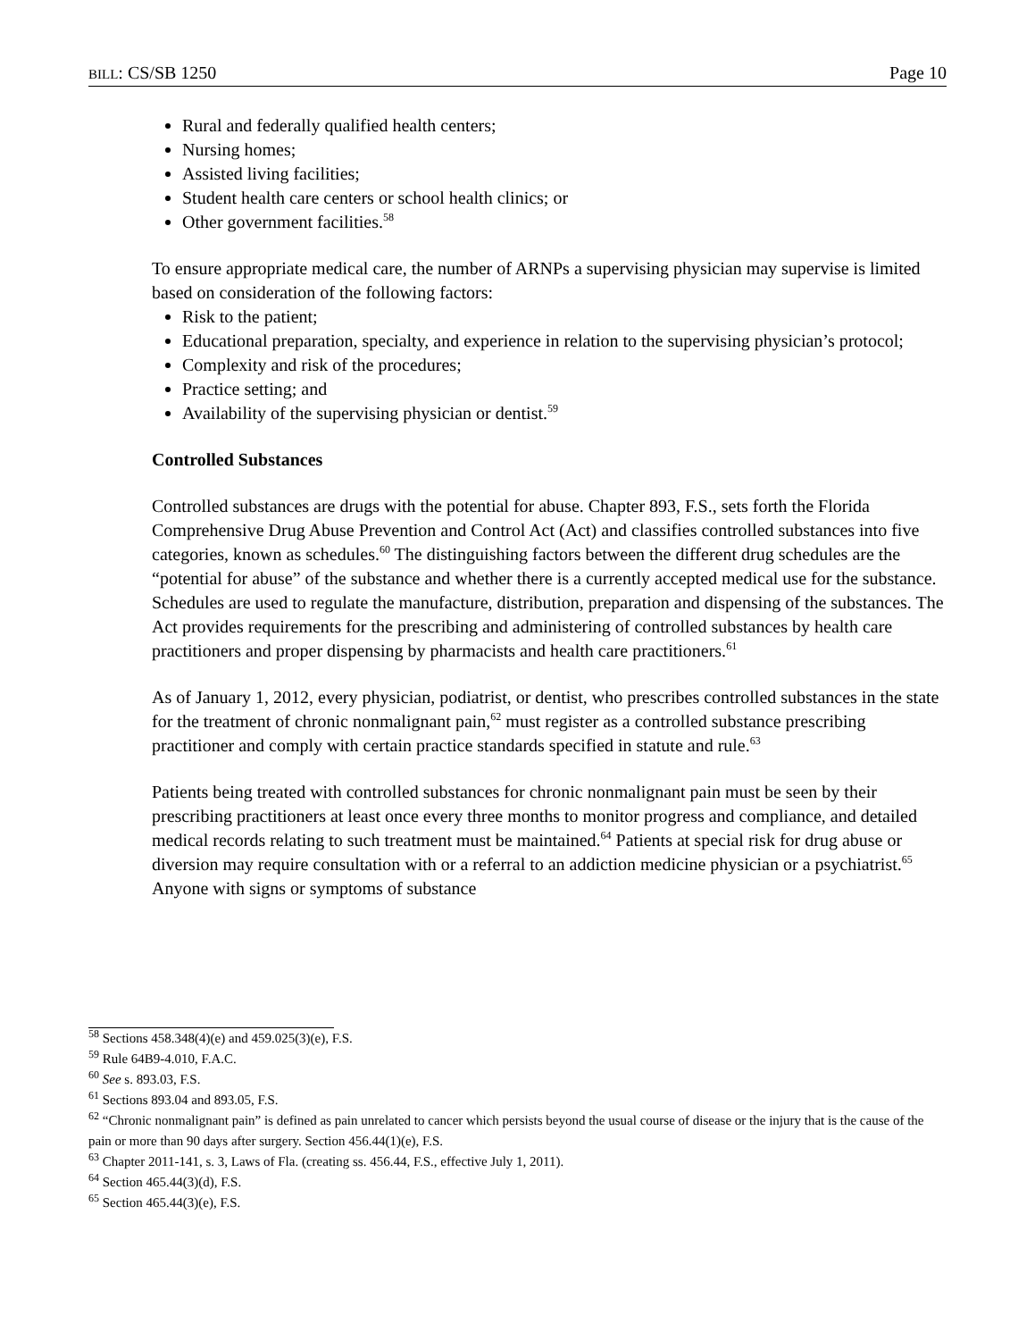BILL: CS/SB 1250 Page 10
Rural and federally qualified health centers;
Nursing homes;
Assisted living facilities;
Student health care centers or school health clinics; or
Other government facilities.<sup>58</sup>
To ensure appropriate medical care, the number of ARNPs a supervising physician may supervise is limited based on consideration of the following factors:
Risk to the patient;
Educational preparation, specialty, and experience in relation to the supervising physician’s protocol;
Complexity and risk of the procedures;
Practice setting; and
Availability of the supervising physician or dentist.<sup>59</sup>
Controlled Substances
Controlled substances are drugs with the potential for abuse. Chapter 893, F.S., sets forth the Florida Comprehensive Drug Abuse Prevention and Control Act (Act) and classifies controlled substances into five categories, known as schedules.<sup>60</sup> The distinguishing factors between the different drug schedules are the “potential for abuse” of the substance and whether there is a currently accepted medical use for the substance. Schedules are used to regulate the manufacture, distribution, preparation and dispensing of the substances. The Act provides requirements for the prescribing and administering of controlled substances by health care practitioners and proper dispensing by pharmacists and health care practitioners.<sup>61</sup>
As of January 1, 2012, every physician, podiatrist, or dentist, who prescribes controlled substances in the state for the treatment of chronic nonmalignant pain,<sup>62</sup> must register as a controlled substance prescribing practitioner and comply with certain practice standards specified in statute and rule.<sup>63</sup>
Patients being treated with controlled substances for chronic nonmalignant pain must be seen by their prescribing practitioners at least once every three months to monitor progress and compliance, and detailed medical records relating to such treatment must be maintained.<sup>64</sup> Patients at special risk for drug abuse or diversion may require consultation with or a referral to an addiction medicine physician or a psychiatrist.<sup>65</sup> Anyone with signs or symptoms of substance
<sup>58</sup> Sections 458.348(4)(e) and 459.025(3)(e), F.S.
<sup>59</sup> Rule 64B9-4.010, F.A.C.
<sup>60</sup> See s. 893.03, F.S.
<sup>61</sup> Sections 893.04 and 893.05, F.S.
<sup>62</sup> “Chronic nonmalignant pain” is defined as pain unrelated to cancer which persists beyond the usual course of disease or the injury that is the cause of the pain or more than 90 days after surgery. Section 456.44(1)(e), F.S.
<sup>63</sup> Chapter 2011-141, s. 3, Laws of Fla. (creating ss. 456.44, F.S., effective July 1, 2011).
<sup>64</sup> Section 465.44(3)(d), F.S.
<sup>65</sup> Section 465.44(3)(e), F.S.